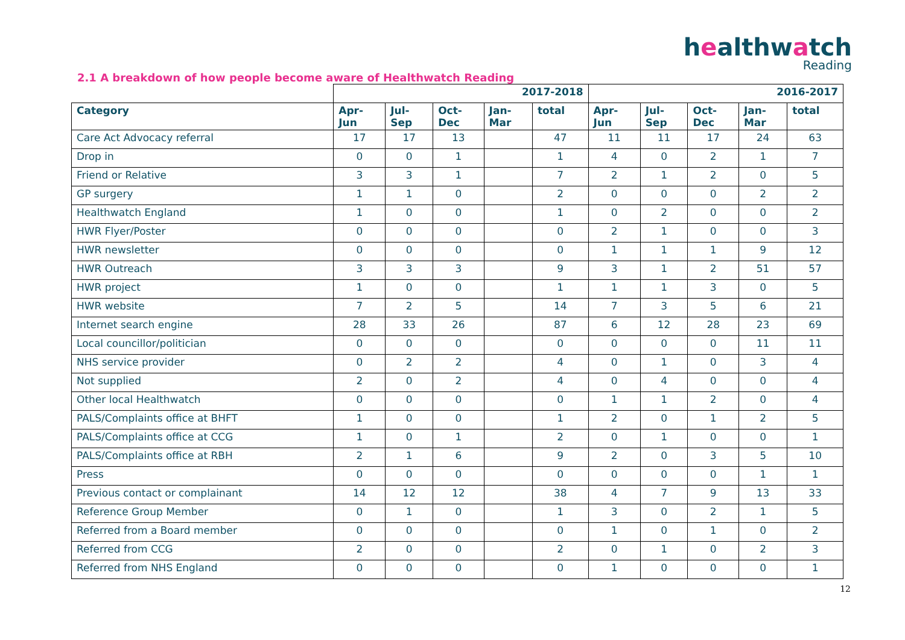healthwatch
Reading
2.1 A breakdown of how people become aware of Healthwatch Reading
| | 2017-2018 | | | | | 2016-2017 | | | | |
| Category | Apr- Jun | Jul- Sep | Oct- Dec | Jan- Mar | total | Apr- Jun | Jul- Sep | Oct- Dec | Jan- Mar | total |
| Care Act Advocacy referral | 17 | 17 | 13 | | 47 | 11 | 11 | 17 | 24 | 63 |
| Drop in | 0 | 0 | 1 | | 1 | 4 | 0 | 2 | 1 | 7 |
| Friend or Relative | 3 | 3 | 1 | | 7 | 2 | 1 | 2 | 0 | 5 |
| GP surgery | 1 | 1 | 0 | | 2 | 0 | 0 | 0 | 2 | 2 |
| Healthwatch England | 1 | 0 | 0 | | 1 | 0 | 2 | 0 | 0 | 2 |
| HWR Flyer/Poster | 0 | 0 | 0 | | 0 | 2 | 1 | 0 | 0 | 3 |
| HWR newsletter | 0 | 0 | 0 | | 0 | 1 | 1 | 1 | 9 | 12 |
| HWR Outreach | 3 | 3 | 3 | | 9 | 3 | 1 | 2 | 51 | 57 |
| HWR project | 1 | 0 | 0 | | 1 | 1 | 1 | 3 | 0 | 5 |
| HWR website | 7 | 2 | 5 | | 14 | 7 | 3 | 5 | 6 | 21 |
| Internet search engine | 28 | 33 | 26 | | 87 | 6 | 12 | 28 | 23 | 69 |
| Local councillor/politician | 0 | 0 | 0 | | 0 | 0 | 0 | 0 | 11 | 11 |
| NHS service provider | 0 | 2 | 2 | | 4 | 0 | 1 | 0 | 3 | 4 |
| Not supplied | 2 | 0 | 2 | | 4 | 0 | 4 | 0 | 0 | 4 |
| Other local Healthwatch | 0 | 0 | 0 | | 0 | 1 | 1 | 2 | 0 | 4 |
| PALS/Complaints office at BHFT | 1 | 0 | 0 | | 1 | 2 | 0 | 1 | 2 | 5 |
| PALS/Complaints office at CCG | 1 | 0 | 1 | | 2 | 0 | 1 | 0 | 0 | 1 |
| PALS/Complaints office at RBH | 2 | 1 | 6 | | 9 | 2 | 0 | 3 | 5 | 10 |
| Press | 0 | 0 | 0 | | 0 | 0 | 0 | 0 | 1 | 1 |
| Previous contact or complainant | 14 | 12 | 12 | | 38 | 4 | 7 | 9 | 13 | 33 |
| Reference Group Member | 0 | 1 | 0 | | 1 | 3 | 0 | 2 | 1 | 5 |
| Referred from a Board member | 0 | 0 | 0 | | 0 | 1 | 0 | 1 | 0 | 2 |
| Referred from CCG | 2 | 0 | 0 | | 2 | 0 | 1 | 0 | 2 | 3 |
| Referred from NHS England | 0 | 0 | 0 | | 0 | 1 | 0 | 0 | 0 | 1 |
12